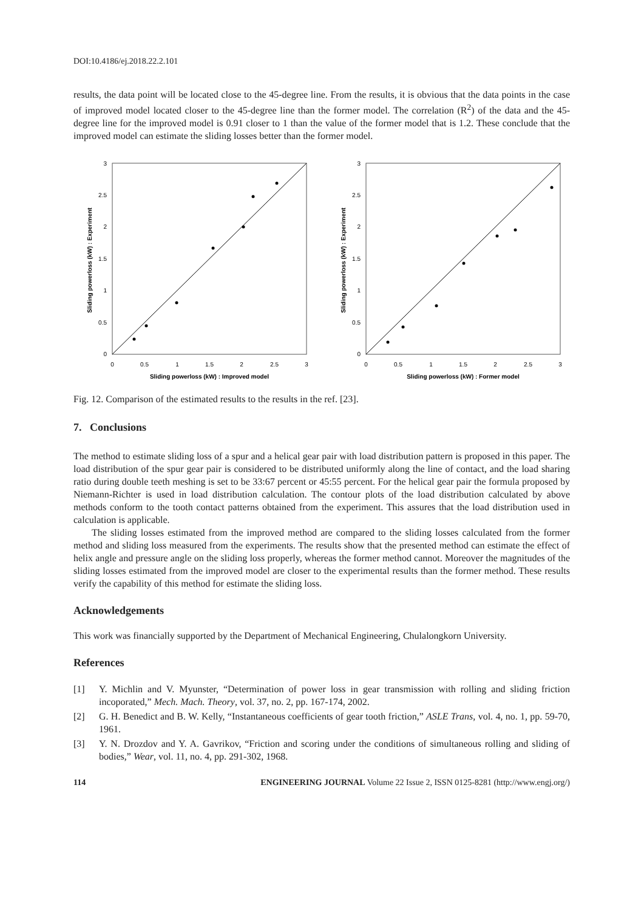DOI:10.4186/ej.2018.22.2.101
results, the data point will be located close to the 45-degree line. From the results, it is obvious that the data points in the case of improved model located closer to the 45-degree line than the former model. The correlation (R<sup>2</sup>) of the data and the 45-degree line for the improved model is 0.91 closer to 1 than the value of the former model that is 1.2. These conclude that the improved model can estimate the sliding losses better than the former model.
3
2.5
2
1.5
1
0.5
0
0
0.5
1
1.5
2
2.5
3
Sliding powerloss (kW) : Improved model
Sliding powerloss (kW) : Experiment
3
2.5
2
1.5
1
0.5
0
0
0.5
1
1.5
2
2.5
3
Sliding powerloss (kW) : Former model
Sliding powerloss (kW) : Experiment
Fig. 12. Comparison of the estimated results to the results in the ref. [23].
7. Conclusions
The method to estimate sliding loss of a spur and a helical gear pair with load distribution pattern is proposed in this paper. The load distribution of the spur gear pair is considered to be distributed uniformly along the line of contact, and the load sharing ratio during double teeth meshing is set to be 33:67 percent or 45:55 percent. For the helical gear pair the formula proposed by Niemann-Richter is used in load distribution calculation. The contour plots of the load distribution calculated by above methods conform to the tooth contact patterns obtained from the experiment. This assures that the load distribution used in calculation is applicable.
The sliding losses estimated from the improved method are compared to the sliding losses calculated from the former method and sliding loss measured from the experiments. The results show that the presented method can estimate the effect of helix angle and pressure angle on the sliding loss properly, whereas the former method cannot. Moreover the magnitudes of the sliding losses estimated from the improved model are closer to the experimental results than the former method. These results verify the capability of this method for estimate the sliding loss.
Acknowledgements
This work was financially supported by the Department of Mechanical Engineering, Chulalongkorn University.
References
[1] Y. Michlin and V. Myunster, “Determination of power loss in gear transmission with rolling and sliding friction incoporated,” Mech. Mach. Theory, vol. 37, no. 2, pp. 167-174, 2002.
[2] G. H. Benedict and B. W. Kelly, “Instantaneous coefficients of gear tooth friction,” ASLE Trans, vol. 4, no. 1, pp. 59-70, 1961.
[3] Y. N. Drozdov and Y. A. Gavrikov, “Friction and scoring under the conditions of simultaneous rolling and sliding of bodies,” Wear, vol. 11, no. 4, pp. 291-302, 1968.
114 ENGINEERING JOURNAL Volume 22 Issue 2, ISSN 0125-8281 (http://www.engj.org/)